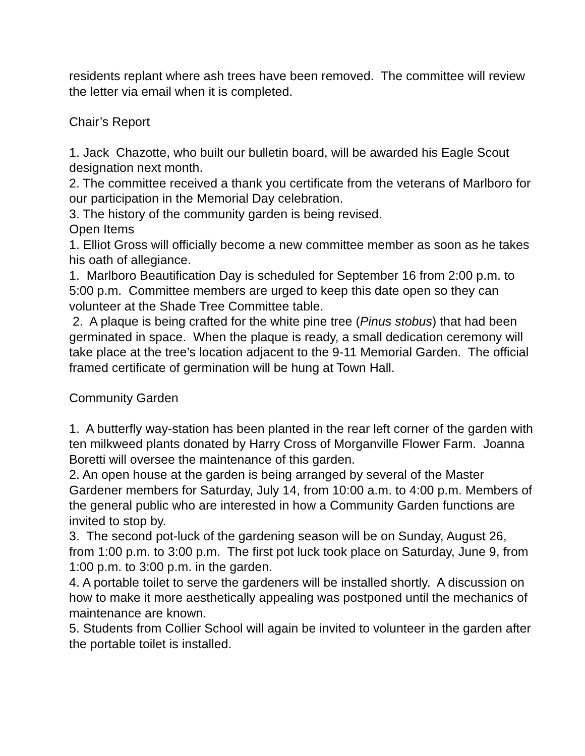residents replant where ash trees have been removed. The committee will review the letter via email when it is completed.
Chair’s Report
1. Jack Chazotte, who built our bulletin board, will be awarded his Eagle Scout designation next month.
2. The committee received a thank you certificate from the veterans of Marlboro for our participation in the Memorial Day celebration.
3. The history of the community garden is being revised.
Open Items
1. Elliot Gross will officially become a new committee member as soon as he takes his oath of allegiance.
1. Marlboro Beautification Day is scheduled for September 16 from 2:00 p.m. to 5:00 p.m. Committee members are urged to keep this date open so they can volunteer at the Shade Tree Committee table.
2. A plaque is being crafted for the white pine tree (Pinus stobus) that had been germinated in space. When the plaque is ready, a small dedication ceremony will take place at the tree’s location adjacent to the 9-11 Memorial Garden. The official framed certificate of germination will be hung at Town Hall.
Community Garden
1. A butterfly way-station has been planted in the rear left corner of the garden with ten milkweed plants donated by Harry Cross of Morganville Flower Farm. Joanna Boretti will oversee the maintenance of this garden.
2. An open house at the garden is being arranged by several of the Master Gardener members for Saturday, July 14, from 10:00 a.m. to 4:00 p.m. Members of the general public who are interested in how a Community Garden functions are invited to stop by.
3. The second pot-luck of the gardening season will be on Sunday, August 26, from 1:00 p.m. to 3:00 p.m. The first pot luck took place on Saturday, June 9, from 1:00 p.m. to 3:00 p.m. in the garden.
4. A portable toilet to serve the gardeners will be installed shortly. A discussion on how to make it more aesthetically appealing was postponed until the mechanics of maintenance are known.
5. Students from Collier School will again be invited to volunteer in the garden after the portable toilet is installed.